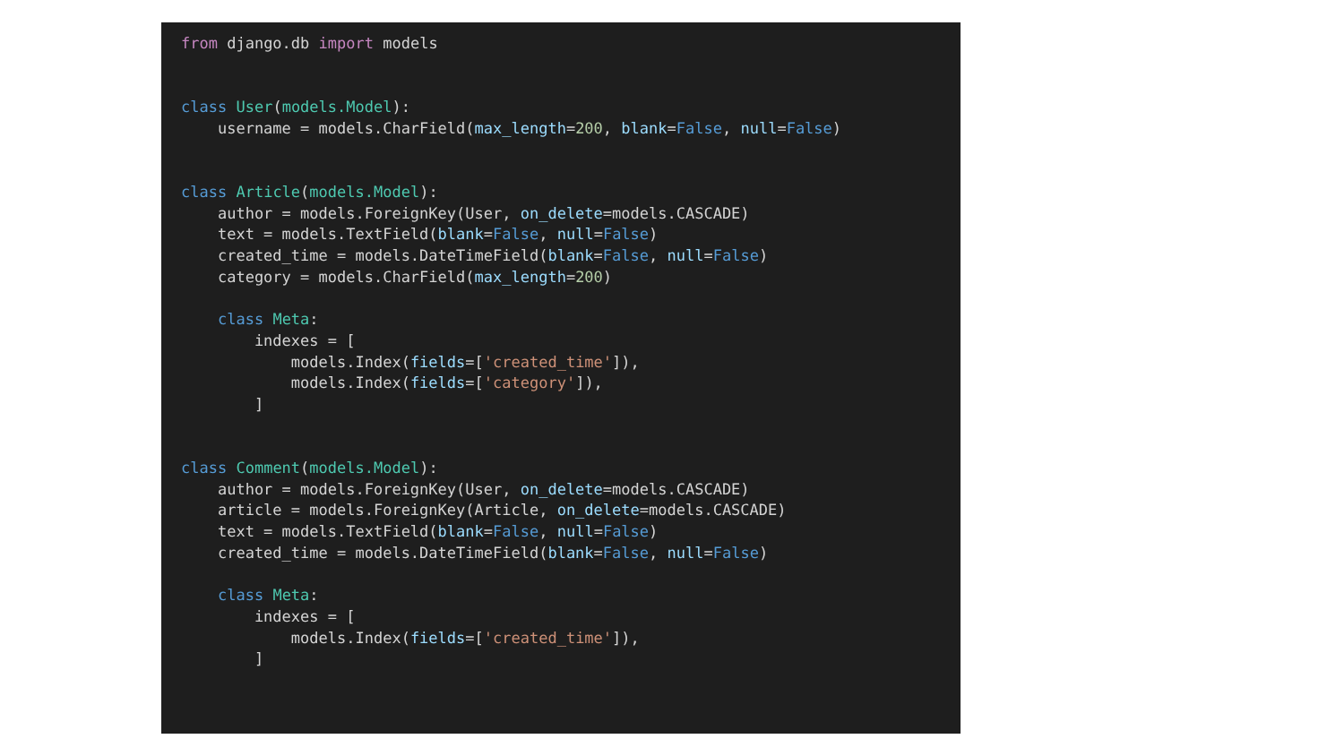from django.db import models


class User(models.Model):
    username = models.CharField(max_length=200, blank=False, null=False)


class Article(models.Model):
    author = models.ForeignKey(User, on_delete=models.CASCADE)
    text = models.TextField(blank=False, null=False)
    created_time = models.DateTimeField(blank=False, null=False)
    category = models.CharField(max_length=200)

    class Meta:
        indexes = [
            models.Index(fields=['created_time']),
            models.Index(fields=['category']),
        ]


class Comment(models.Model):
    author = models.ForeignKey(User, on_delete=models.CASCADE)
    article = models.ForeignKey(Article, on_delete=models.CASCADE)
    text = models.TextField(blank=False, null=False)
    created_time = models.DateTimeField(blank=False, null=False)

    class Meta:
        indexes = [
            models.Index(fields=['created_time']),
        ]